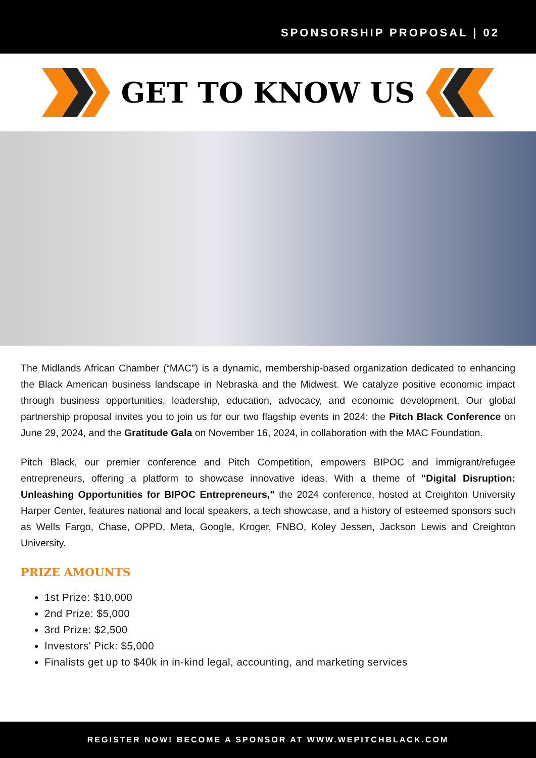SPONSORSHIP PROPOSAL | 02
GET TO KNOW US
The Midlands African Chamber (“MAC”) is a dynamic, membership-based organization dedicated to enhancing the Black American business landscape in Nebraska and the Midwest. We catalyze positive economic impact through business opportunities, leadership, education, advocacy, and economic development. Our global partnership proposal invites you to join us for our two flagship events in 2024: the Pitch Black Conference on June 29, 2024, and the Gratitude Gala on November 16, 2024, in collaboration with the MAC Foundation.
Pitch Black, our premier conference and Pitch Competition, empowers BIPOC and immigrant/refugee entrepreneurs, offering a platform to showcase innovative ideas. With a theme of "Digital Disruption: Unleashing Opportunities for BIPOC Entrepreneurs," the 2024 conference, hosted at Creighton University Harper Center, features national and local speakers, a tech showcase, and a history of esteemed sponsors such as Wells Fargo, Chase, OPPD, Meta, Google, Kroger, FNBO, Koley Jessen, Jackson Lewis and Creighton University.
PRIZE AMOUNTS
1st Prize: $10,000
2nd Prize: $5,000
3rd Prize: $2,500
Investors' Pick: $5,000
Finalists get up to $40k in in-kind legal, accounting, and marketing services
REGISTER NOW! BECOME A SPONSOR AT WWW.WEPITCHBLACK.COM